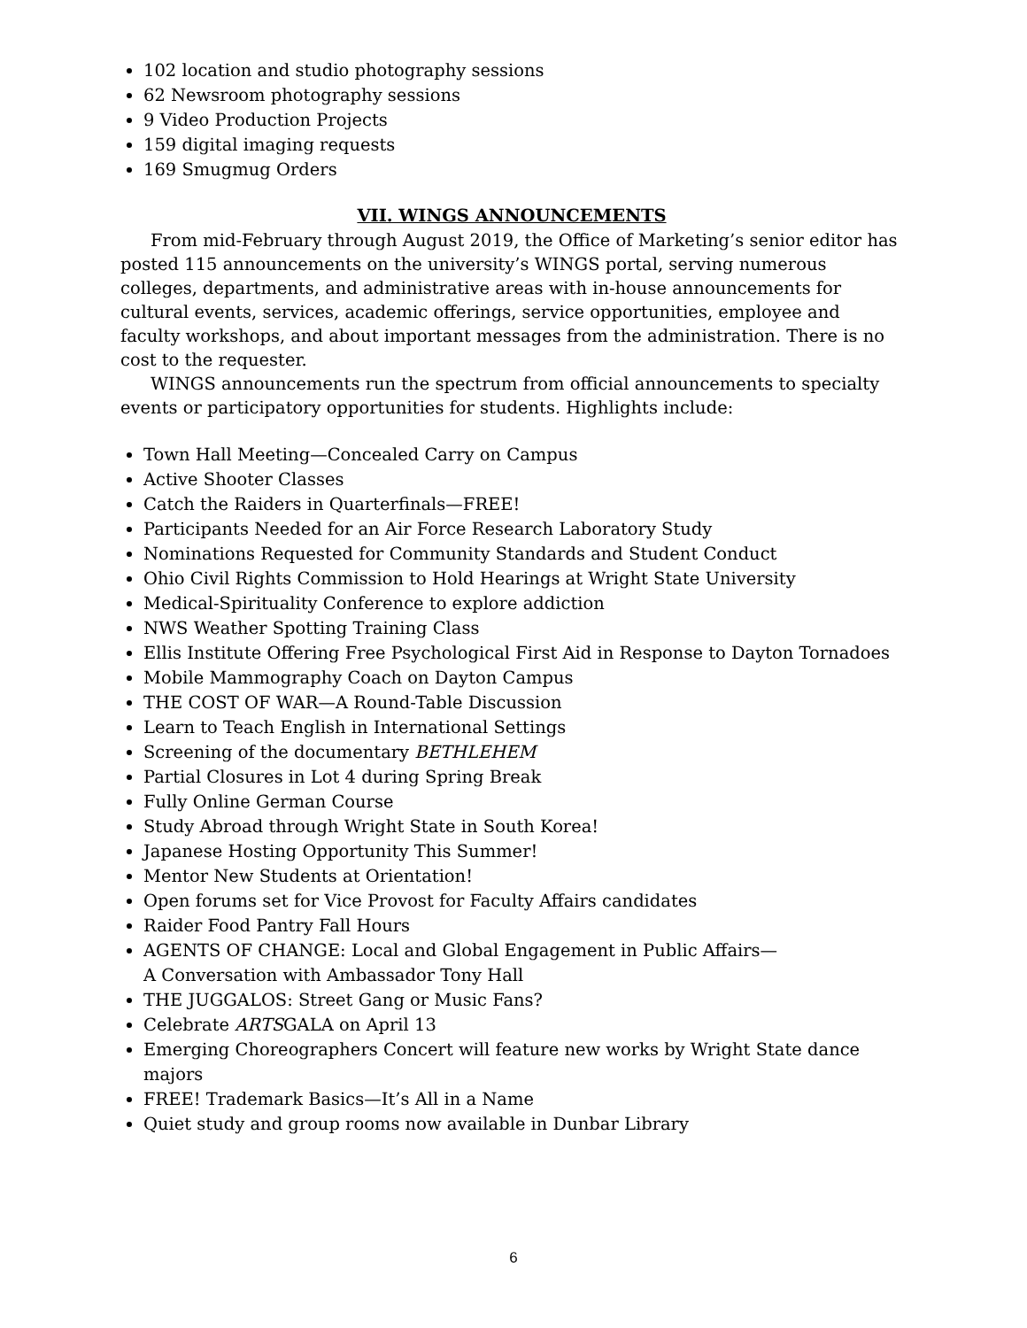102 location and studio photography sessions
62 Newsroom photography sessions
9 Video Production Projects
159 digital imaging requests
169 Smugmug Orders
VII. WINGS ANNOUNCEMENTS
From mid-February through August 2019, the Office of Marketing’s senior editor has posted 115 announcements on the university’s WINGS portal, serving numerous colleges, departments, and administrative areas with in-house announcements for cultural events, services, academic offerings, service opportunities, employee and faculty workshops, and about important messages from the administration. There is no cost to the requester.
WINGS announcements run the spectrum from official announcements to specialty events or participatory opportunities for students. Highlights include:
Town Hall Meeting—Concealed Carry on Campus
Active Shooter Classes
Catch the Raiders in Quarterfinals—FREE!
Participants Needed for an Air Force Research Laboratory Study
Nominations Requested for Community Standards and Student Conduct
Ohio Civil Rights Commission to Hold Hearings at Wright State University
Medical-Spirituality Conference to explore addiction
NWS Weather Spotting Training Class
Ellis Institute Offering Free Psychological First Aid in Response to Dayton Tornadoes
Mobile Mammography Coach on Dayton Campus
THE COST OF WAR—A Round-Table Discussion
Learn to Teach English in International Settings
Screening of the documentary BETHLEHEM
Partial Closures in Lot 4 during Spring Break
Fully Online German Course
Study Abroad through Wright State in South Korea!
Japanese Hosting Opportunity This Summer!
Mentor New Students at Orientation!
Open forums set for Vice Provost for Faculty Affairs candidates
Raider Food Pantry Fall Hours
AGENTS OF CHANGE: Local and Global Engagement in Public Affairs—
A Conversation with Ambassador Tony Hall
THE JUGGALOS: Street Gang or Music Fans?
Celebrate ARTSGALA on April 13
Emerging Choreographers Concert will feature new works by Wright State dance majors
FREE! Trademark Basics—It’s All in a Name
Quiet study and group rooms now available in Dunbar Library
6